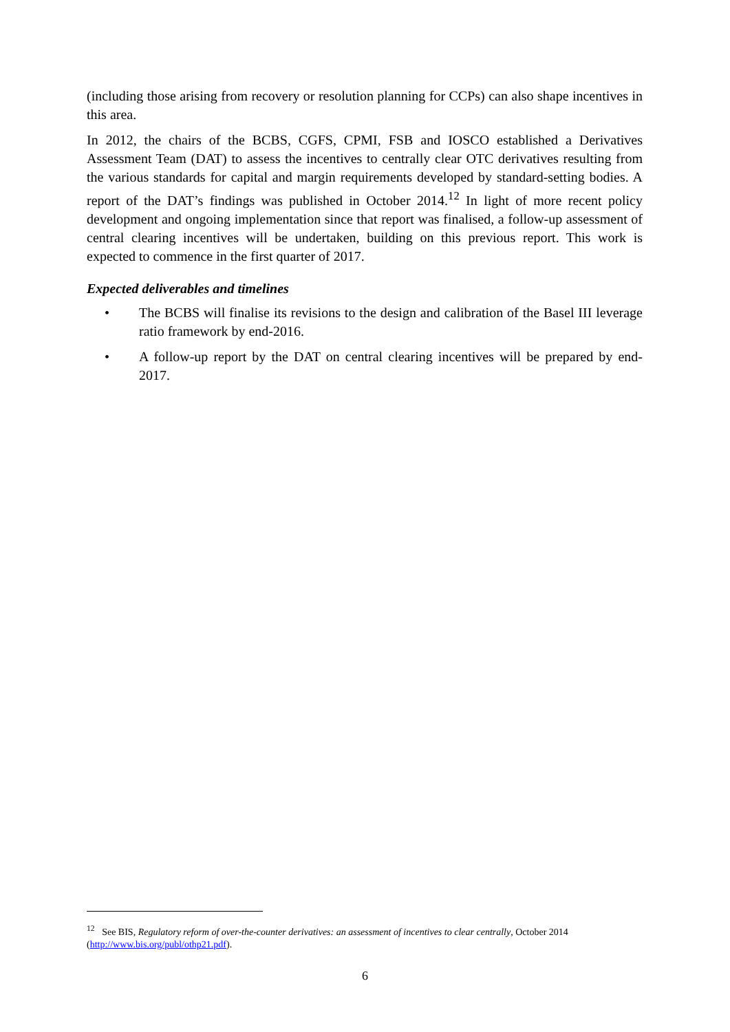(including those arising from recovery or resolution planning for CCPs) can also shape incentives in this area.
In 2012, the chairs of the BCBS, CGFS, CPMI, FSB and IOSCO established a Derivatives Assessment Team (DAT) to assess the incentives to centrally clear OTC derivatives resulting from the various standards for capital and margin requirements developed by standard-setting bodies. A report of the DAT’s findings was published in October 2014.<sup>12</sup> In light of more recent policy development and ongoing implementation since that report was finalised, a follow-up assessment of central clearing incentives will be undertaken, building on this previous report. This work is expected to commence in the first quarter of 2017.
Expected deliverables and timelines
• The BCBS will finalise its revisions to the design and calibration of the Basel III leverage ratio framework by end-2016.
• A follow-up report by the DAT on central clearing incentives will be prepared by end-2017.
<sup>12</sup> See BIS, Regulatory reform of over-the-counter derivatives: an assessment of incentives to clear centrally, October 2014 (http://www.bis.org/publ/othp21.pdf).
6